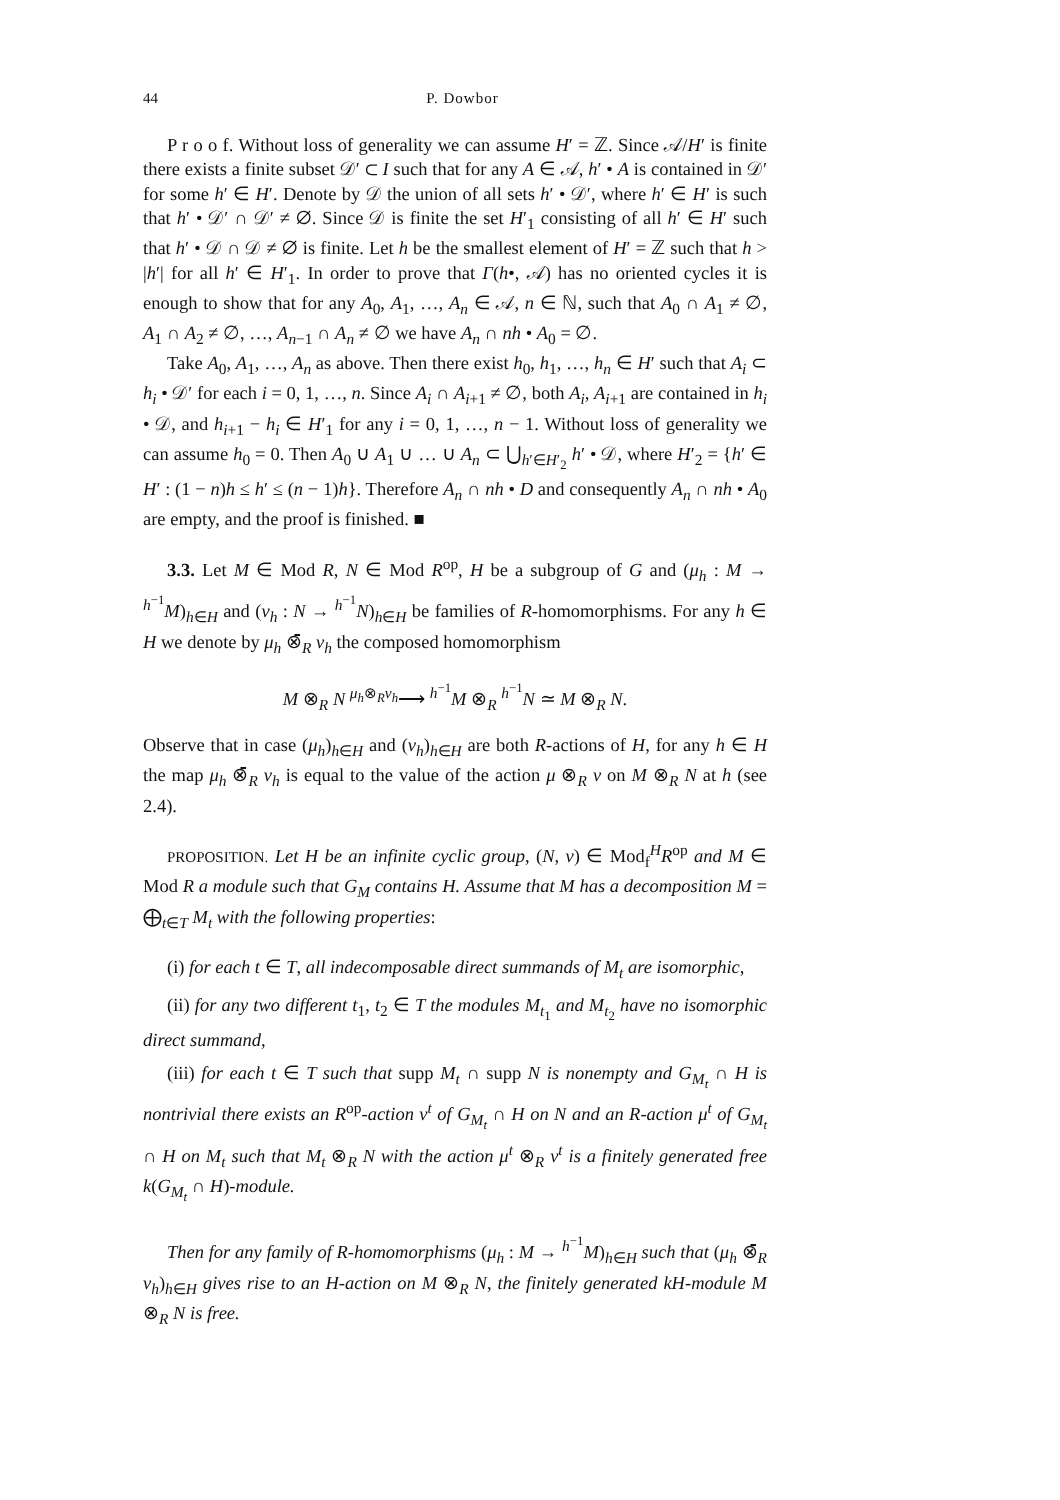44 P. Dowbor
P r o o f. Without loss of generality we can assume H′ = ℤ. Since 𝒜/H′ is finite there exists a finite subset 𝒟′ ⊂ I such that for any A ∈ 𝒜, h′ • A is contained in 𝒟′ for some h′ ∈ H′. Denote by 𝒟 the union of all sets h′ • 𝒟′, where h′ ∈ H′ is such that h′ • 𝒟′ ∩ 𝒟′ ≠ ∅. Since 𝒟 is finite the set H′<sub>1</sub> consisting of all h′ ∈ H′ such that h′ • 𝒟 ∩ 𝒟 ≠ ∅ is finite. Let h be the smallest element of H′ = ℤ such that h > |h′| for all h′ ∈ H′<sub>1</sub>. In order to prove that Γ(h•, 𝒜) has no oriented cycles it is enough to show that for any A<sub>0</sub>, A<sub>1</sub>, …, A<sub>n</sub> ∈ 𝒜, n ∈ ℕ, such that A<sub>0</sub> ∩ A<sub>1</sub> ≠ ∅, A<sub>1</sub> ∩ A<sub>2</sub> ≠ ∅, …, A<sub>n−1</sub> ∩ A<sub>n</sub> ≠ ∅ we have A<sub>n</sub> ∩ nh • A<sub>0</sub> = ∅.
Take A<sub>0</sub>, A<sub>1</sub>, …, A<sub>n</sub> as above. Then there exist h<sub>0</sub>, h<sub>1</sub>, …, h<sub>n</sub> ∈ H′ such that A<sub>i</sub> ⊂ h<sub>i</sub> • 𝒟′ for each i = 0, 1, …, n. Since A<sub>i</sub> ∩ A<sub>i+1</sub> ≠ ∅, both A<sub>i</sub>, A<sub>i+1</sub> are contained in h<sub>i</sub> • 𝒟, and h<sub>i+1</sub> − h<sub>i</sub> ∈ H′<sub>1</sub> for any i = 0, 1, …, n − 1. Without loss of generality we can assume h<sub>0</sub> = 0. Then A<sub>0</sub> ∪ A<sub>1</sub> ∪ … ∪ A<sub>n</sub> ⊂ ⋃<sub>h′∈H′<sub>2</sub></sub> h′ • 𝒟, where H′<sub>2</sub> = {h′ ∈ H′ : (1 − n)h ≤ h′ ≤ (n − 1)h}. Therefore A<sub>n</sub> ∩ nh • D and consequently A<sub>n</sub> ∩ nh • A<sub>0</sub> are empty, and the proof is finished. ■
3.3. Let M ∈ Mod R, N ∈ Mod R<sup>op</sup>, H be a subgroup of G and (μ<sub>h</sub> : M → <sup>h<sup>−1</sup></sup>M)<sub>h∈H</sub> and (ν<sub>h</sub> : N → <sup>h<sup>−1</sup></sup>N)<sub>h∈H</sub> be families of R-homomorphisms. For any h ∈ H we denote by μ<sub>h</sub> ⊗̄<sub>R</sub> ν<sub>h</sub> the composed homomorphism
M ⊗<sub>R</sub> N <sup>μ<sub>h</sub>⊗<sub>R</sub>ν<sub>h</sub></sup>⟶ <sup>h<sup>−1</sup></sup>M ⊗<sub>R</sub> <sup>h<sup>−1</sup></sup>N ≃ M ⊗<sub>R</sub> N.
Observe that in case (μ<sub>h</sub>)<sub>h∈H</sub> and (ν<sub>h</sub>)<sub>h∈H</sub> are both R-actions of H, for any h ∈ H the map μ<sub>h</sub> ⊗̄<sub>R</sub> ν<sub>h</sub> is equal to the value of the action μ ⊗<sub>R</sub> ν on M ⊗<sub>R</sub> N at h (see 2.4).
PROPOSITION. Let H be an infinite cyclic group, (N, ν) ∈ Mod<sub>f</sub><sup>H</sup>R<sup>op</sup> and M ∈ Mod R a module such that G<sub>M</sub> contains H. Assume that M has a decomposition M = ⨁<sub>t∈T</sub> M<sub>t</sub> with the following properties:
(i) for each t ∈ T, all indecomposable direct summands of M<sub>t</sub> are isomorphic,
(ii) for any two different t<sub>1</sub>, t<sub>2</sub> ∈ T the modules M<sub>t<sub>1</sub></sub> and M<sub>t<sub>2</sub></sub> have no isomorphic direct summand,
(iii) for each t ∈ T such that supp M<sub>t</sub> ∩ supp N is nonempty and G<sub>M<sub>t</sub></sub> ∩ H is nontrivial there exists an R<sup>op</sup>-action ν<sup>t</sup> of G<sub>M<sub>t</sub></sub> ∩ H on N and an R-action μ<sup>t</sup> of G<sub>M<sub>t</sub></sub> ∩ H on M<sub>t</sub> such that M<sub>t</sub> ⊗<sub>R</sub> N with the action μ<sup>t</sup> ⊗<sub>R</sub> ν<sup>t</sup> is a finitely generated free k(G<sub>M<sub>t</sub></sub> ∩ H)-module.
Then for any family of R-homomorphisms (μ<sub>h</sub> : M → <sup>h<sup>−1</sup></sup>M)<sub>h∈H</sub> such that (μ<sub>h</sub> ⊗̄<sub>R</sub> ν<sub>h</sub>)<sub>h∈H</sub> gives rise to an H-action on M ⊗<sub>R</sub> N, the finitely generated kH-module M ⊗<sub>R</sub> N is free.